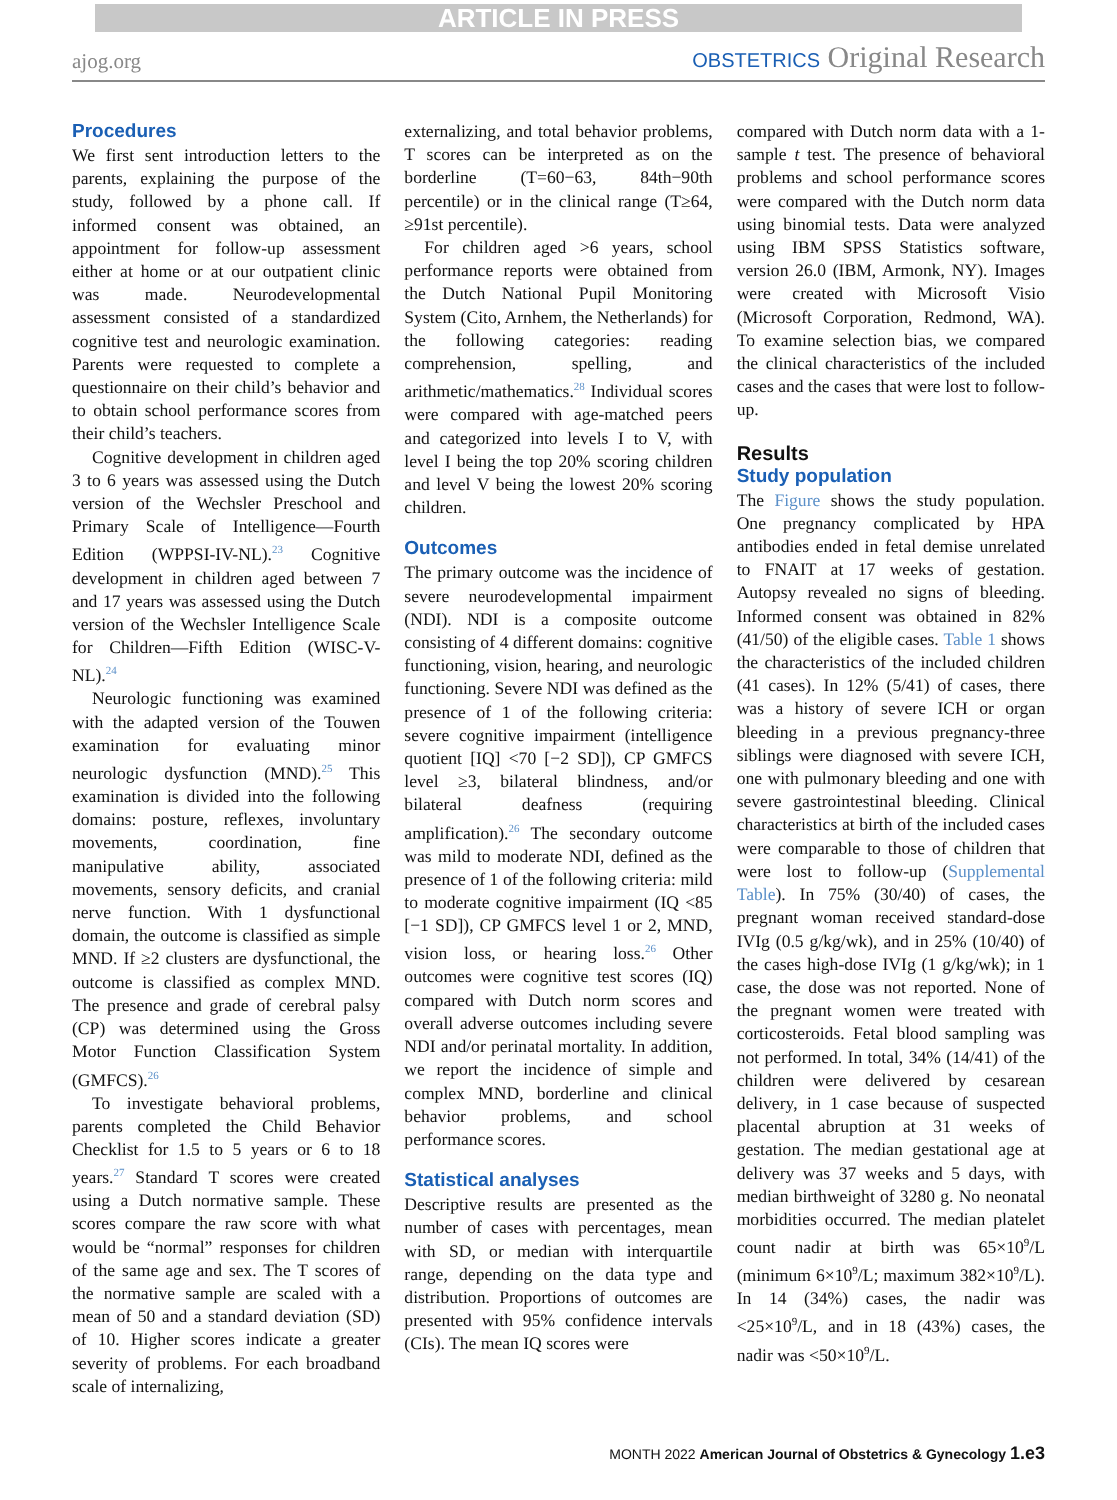ARTICLE IN PRESS
ajog.org
OBSTETRICS Original Research
Procedures
We first sent introduction letters to the parents, explaining the purpose of the study, followed by a phone call. If informed consent was obtained, an appointment for follow-up assessment either at home or at our outpatient clinic was made. Neurodevelopmental assessment consisted of a standardized cognitive test and neurologic examination. Parents were requested to complete a questionnaire on their child’s behavior and to obtain school performance scores from their child’s teachers.
Cognitive development in children aged 3 to 6 years was assessed using the Dutch version of the Wechsler Preschool and Primary Scale of Intelligence—Fourth Edition (WPPSI-IV-NL).<sup>23</sup> Cognitive development in children aged between 7 and 17 years was assessed using the Dutch version of the Wechsler Intelligence Scale for Children—Fifth Edition (WISC-V-NL).<sup>24</sup>
Neurologic functioning was examined with the adapted version of the Touwen examination for evaluating minor neurologic dysfunction (MND).<sup>25</sup> This examination is divided into the following domains: posture, reflexes, involuntary movements, coordination, fine manipulative ability, associated movements, sensory deficits, and cranial nerve function. With 1 dysfunctional domain, the outcome is classified as simple MND. If ≥2 clusters are dysfunctional, the outcome is classified as complex MND. The presence and grade of cerebral palsy (CP) was determined using the Gross Motor Function Classification System (GMFCS).<sup>26</sup>
To investigate behavioral problems, parents completed the Child Behavior Checklist for 1.5 to 5 years or 6 to 18 years.<sup>27</sup> Standard T scores were created using a Dutch normative sample. These scores compare the raw score with what would be “normal” responses for children of the same age and sex. The T scores of the normative sample are scaled with a mean of 50 and a standard deviation (SD) of 10. Higher scores indicate a greater severity of problems. For each broadband scale of internalizing,
externalizing, and total behavior problems, T scores can be interpreted as on the borderline (T=60−63, 84th−90th percentile) or in the clinical range (T≥64, ≥91st percentile).
For children aged >6 years, school performance reports were obtained from the Dutch National Pupil Monitoring System (Cito, Arnhem, the Netherlands) for the following categories: reading comprehension, spelling, and arithmetic/mathematics.<sup>28</sup> Individual scores were compared with age-matched peers and categorized into levels I to V, with level I being the top 20% scoring children and level V being the lowest 20% scoring children.
Outcomes
The primary outcome was the incidence of severe neurodevelopmental impairment (NDI). NDI is a composite outcome consisting of 4 different domains: cognitive functioning, vision, hearing, and neurologic functioning. Severe NDI was defined as the presence of 1 of the following criteria: severe cognitive impairment (intelligence quotient [IQ] <70 [−2 SD]), CP GMFCS level ≥3, bilateral blindness, and/or bilateral deafness (requiring amplification).<sup>26</sup> The secondary outcome was mild to moderate NDI, defined as the presence of 1 of the following criteria: mild to moderate cognitive impairment (IQ <85 [−1 SD]), CP GMFCS level 1 or 2, MND, vision loss, or hearing loss.<sup>26</sup> Other outcomes were cognitive test scores (IQ) compared with Dutch norm scores and overall adverse outcomes including severe NDI and/or perinatal mortality. In addition, we report the incidence of simple and complex MND, borderline and clinical behavior problems, and school performance scores.
Statistical analyses
Descriptive results are presented as the number of cases with percentages, mean with SD, or median with interquartile range, depending on the data type and distribution. Proportions of outcomes are presented with 95% confidence intervals (CIs). The mean IQ scores were
compared with Dutch norm data with a 1-sample t test. The presence of behavioral problems and school performance scores were compared with the Dutch norm data using binomial tests. Data were analyzed using IBM SPSS Statistics software, version 26.0 (IBM, Armonk, NY). Images were created with Microsoft Visio (Microsoft Corporation, Redmond, WA). To examine selection bias, we compared the clinical characteristics of the included cases and the cases that were lost to follow-up.
Results
Study population
The Figure shows the study population. One pregnancy complicated by HPA antibodies ended in fetal demise unrelated to FNAIT at 17 weeks of gestation. Autopsy revealed no signs of bleeding. Informed consent was obtained in 82% (41/50) of the eligible cases. Table 1 shows the characteristics of the included children (41 cases). In 12% (5/41) of cases, there was a history of severe ICH or organ bleeding in a previous pregnancy-three siblings were diagnosed with severe ICH, one with pulmonary bleeding and one with severe gastrointestinal bleeding. Clinical characteristics at birth of the included cases were comparable to those of children that were lost to follow-up (Supplemental Table). In 75% (30/40) of cases, the pregnant woman received standard-dose IVIg (0.5 g/kg/wk), and in 25% (10/40) of the cases high-dose IVIg (1 g/kg/wk); in 1 case, the dose was not reported. None of the pregnant women were treated with corticosteroids. Fetal blood sampling was not performed. In total, 34% (14/41) of the children were delivered by cesarean delivery, in 1 case because of suspected placental abruption at 31 weeks of gestation. The median gestational age at delivery was 37 weeks and 5 days, with median birthweight of 3280 g. No neonatal morbidities occurred. The median platelet count nadir at birth was 65×10<sup>9</sup>/L (minimum 6×10<sup>9</sup>/L; maximum 382×10<sup>9</sup>/L). In 14 (34%) cases, the nadir was <25×10<sup>9</sup>/L, and in 18 (43%) cases, the nadir was <50×10<sup>9</sup>/L.
MONTH 2022 American Journal of Obstetrics & Gynecology 1.e3